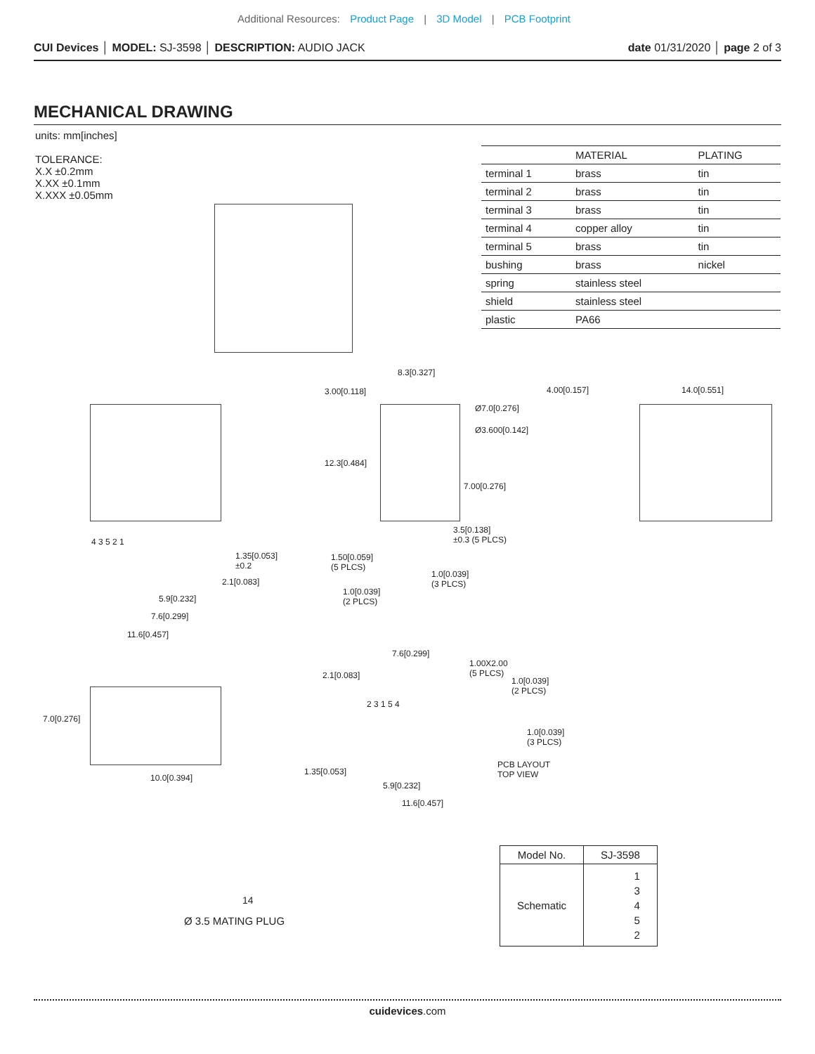Additional Resources: Product Page | 3D Model | PCB Footprint
CUI Devices │ MODEL: SJ-3598 │ DESCRIPTION: AUDIO JACK date 01/31/2020 │ page 2 of 3
MECHANICAL DRAWING
units: mm[inches]
TOLERANCE:
X.X ±0.2mm
X.XX ±0.1mm
X.XXX ±0.05mm
| | MATERIAL | PLATING |
| --- | --- | --- |
| terminal 1 | brass | tin |
| terminal 2 | brass | tin |
| terminal 3 | brass | tin |
| terminal 4 | copper alloy | tin |
| terminal 5 | brass | tin |
| bushing | brass | nickel |
| spring | stainless steel | |
| shield | stainless steel | |
| plastic | PA66 | |
8.3[0.327]
3.00[0.118]
Ø7.0[0.276]
Ø3.600[0.142]
12.3[0.484]
7.00[0.276]
3.5[0.138]
±0.3 (5 PLCS)
1.50[0.059]
(5 PLCS)
1.0[0.039]
(3 PLCS)
1.0[0.039]
(2 PLCS)
4.00[0.157] 14.0[0.551]
4 3 5 2 1
1.35[0.053]
±0.2
2.1[0.083]
5.9[0.232]
7.6[0.299]
11.6[0.457]
7.0[0.276]
10.0[0.394]
7.6[0.299]
1.00X2.00
(5 PLCS)
2.1[0.083]
1.0[0.039]
(2 PLCS)
2 3 1 5 4
1.0[0.039]
(3 PLCS)
PCB LAYOUT
TOP VIEW
1.35[0.053]
5.9[0.232]
11.6[0.457]
14
Ø 3.5 MATING PLUG
| Model No. | SJ-3598 |
| Schematic | 1 3 4 5 2 |
cuidevices.com